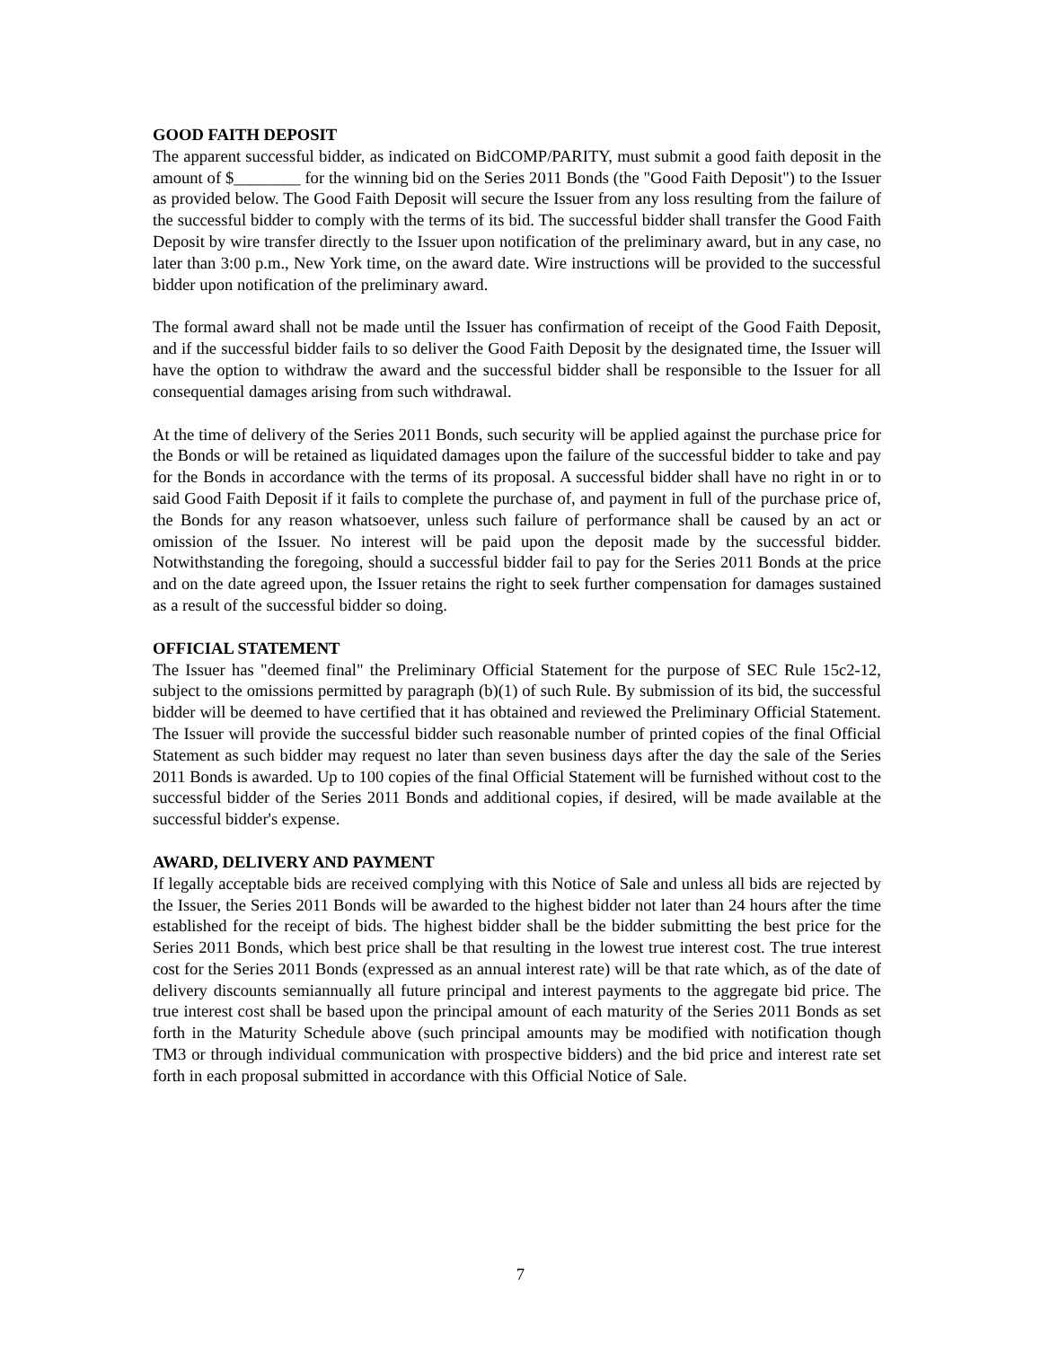GOOD FAITH DEPOSIT
The apparent successful bidder, as indicated on BidCOMP/PARITY, must submit a good faith deposit in the amount of $________ for the winning bid on the Series 2011 Bonds (the "Good Faith Deposit") to the Issuer as provided below. The Good Faith Deposit will secure the Issuer from any loss resulting from the failure of the successful bidder to comply with the terms of its bid. The successful bidder shall transfer the Good Faith Deposit by wire transfer directly to the Issuer upon notification of the preliminary award, but in any case, no later than 3:00 p.m., New York time, on the award date. Wire instructions will be provided to the successful bidder upon notification of the preliminary award.
The formal award shall not be made until the Issuer has confirmation of receipt of the Good Faith Deposit, and if the successful bidder fails to so deliver the Good Faith Deposit by the designated time, the Issuer will have the option to withdraw the award and the successful bidder shall be responsible to the Issuer for all consequential damages arising from such withdrawal.
At the time of delivery of the Series 2011 Bonds, such security will be applied against the purchase price for the Bonds or will be retained as liquidated damages upon the failure of the successful bidder to take and pay for the Bonds in accordance with the terms of its proposal. A successful bidder shall have no right in or to said Good Faith Deposit if it fails to complete the purchase of, and payment in full of the purchase price of, the Bonds for any reason whatsoever, unless such failure of performance shall be caused by an act or omission of the Issuer. No interest will be paid upon the deposit made by the successful bidder. Notwithstanding the foregoing, should a successful bidder fail to pay for the Series 2011 Bonds at the price and on the date agreed upon, the Issuer retains the right to seek further compensation for damages sustained as a result of the successful bidder so doing.
OFFICIAL STATEMENT
The Issuer has "deemed final" the Preliminary Official Statement for the purpose of SEC Rule 15c2-12, subject to the omissions permitted by paragraph (b)(1) of such Rule. By submission of its bid, the successful bidder will be deemed to have certified that it has obtained and reviewed the Preliminary Official Statement. The Issuer will provide the successful bidder such reasonable number of printed copies of the final Official Statement as such bidder may request no later than seven business days after the day the sale of the Series 2011 Bonds is awarded. Up to 100 copies of the final Official Statement will be furnished without cost to the successful bidder of the Series 2011 Bonds and additional copies, if desired, will be made available at the successful bidder's expense.
AWARD, DELIVERY AND PAYMENT
If legally acceptable bids are received complying with this Notice of Sale and unless all bids are rejected by the Issuer, the Series 2011 Bonds will be awarded to the highest bidder not later than 24 hours after the time established for the receipt of bids. The highest bidder shall be the bidder submitting the best price for the Series 2011 Bonds, which best price shall be that resulting in the lowest true interest cost. The true interest cost for the Series 2011 Bonds (expressed as an annual interest rate) will be that rate which, as of the date of delivery discounts semiannually all future principal and interest payments to the aggregate bid price. The true interest cost shall be based upon the principal amount of each maturity of the Series 2011 Bonds as set forth in the Maturity Schedule above (such principal amounts may be modified with notification though TM3 or through individual communication with prospective bidders) and the bid price and interest rate set forth in each proposal submitted in accordance with this Official Notice of Sale.
7